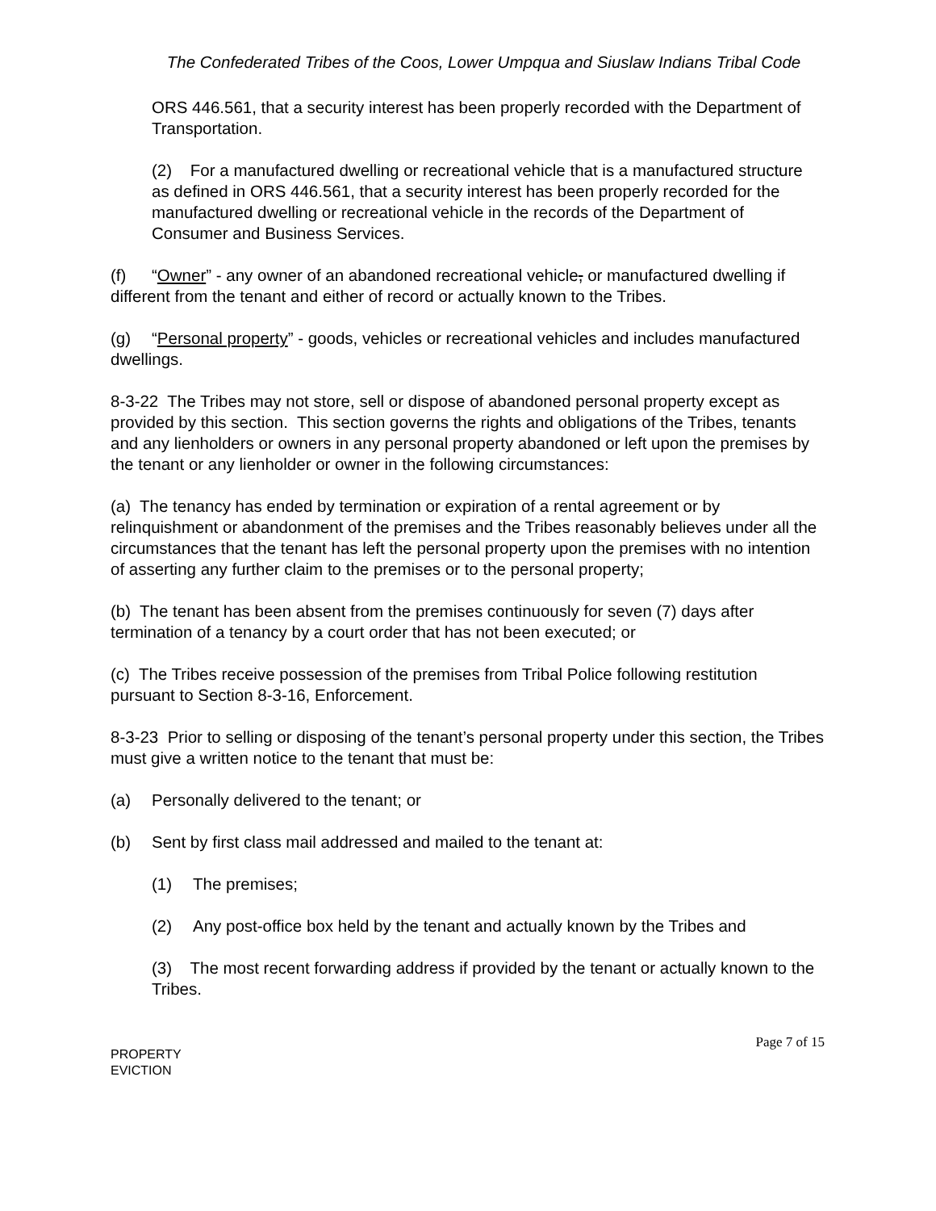The Confederated Tribes of the Coos, Lower Umpqua and Siuslaw Indians Tribal Code
ORS 446.561, that a security interest has been properly recorded with the Department of Transportation.
(2) For a manufactured dwelling or recreational vehicle that is a manufactured structure as defined in ORS 446.561, that a security interest has been properly recorded for the manufactured dwelling or recreational vehicle in the records of the Department of Consumer and Business Services.
(f) “Owner” - any owner of an abandoned recreational vehicle, or manufactured dwelling if different from the tenant and either of record or actually known to the Tribes.
(g) “Personal property” - goods, vehicles or recreational vehicles and includes manufactured dwellings.
8-3-22 The Tribes may not store, sell or dispose of abandoned personal property except as provided by this section. This section governs the rights and obligations of the Tribes, tenants and any lienholders or owners in any personal property abandoned or left upon the premises by the tenant or any lienholder or owner in the following circumstances:
(a) The tenancy has ended by termination or expiration of a rental agreement or by relinquishment or abandonment of the premises and the Tribes reasonably believes under all the circumstances that the tenant has left the personal property upon the premises with no intention of asserting any further claim to the premises or to the personal property;
(b) The tenant has been absent from the premises continuously for seven (7) days after termination of a tenancy by a court order that has not been executed; or
(c) The Tribes receive possession of the premises from Tribal Police following restitution pursuant to Section 8-3-16, Enforcement.
8-3-23 Prior to selling or disposing of the tenant’s personal property under this section, the Tribes must give a written notice to the tenant that must be:
(a) Personally delivered to the tenant; or
(b) Sent by first class mail addressed and mailed to the tenant at:
(1) The premises;
(2) Any post-office box held by the tenant and actually known by the Tribes and
(3) The most recent forwarding address if provided by the tenant or actually known to the Tribes.
PROPERTY
EVICTION
Page 7 of 15